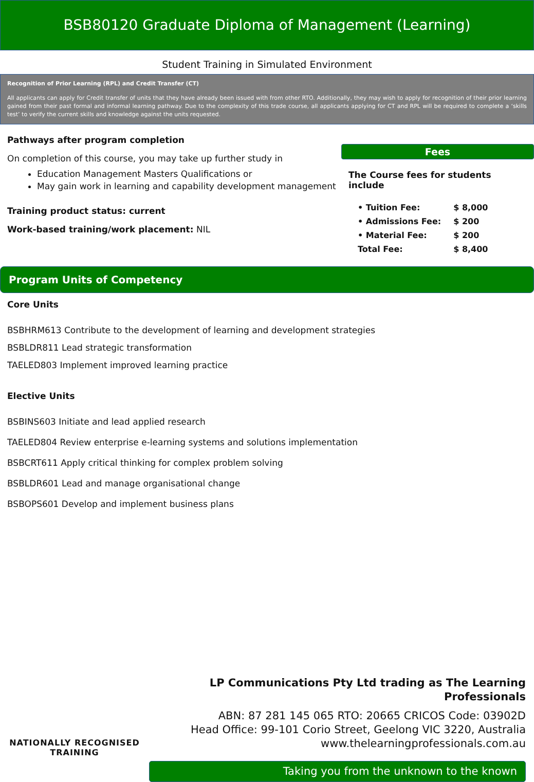BSB80120 Graduate Diploma of Management (Learning)
Student Training in Simulated Environment
Recognition of Prior Learning (RPL) and Credit Transfer (CT)
All applicants can apply for Credit transfer of units that they have already been issued with from other RTO. Additionally, they may wish to apply for recognition of their prior learning gained from their past formal and informal learning pathway. Due to the complexity of this trade course, all applicants applying for CT and RPL will be required to complete a ‘skills test’ to verify the current skills and knowledge against the units requested.
Pathways after program completion
On completion of this course, you may take up further study in
Education Management Masters Qualifications or
May gain work in learning and capability development management
Training product status: current
Work-based training/work placement: NIL
Fees
The Course fees for students include
| • Tuition Fee: | $ 8,000 |
| • Admissions Fee: | $ 200 |
| • Material Fee: | $ 200 |
| Total Fee: | $ 8,400 |
Program Units of Competency
Core Units
BSBHRM613 Contribute to the development of learning and development strategies
BSBLDR811 Lead strategic transformation
TAELED803 Implement improved learning practice
Elective Units
BSBINS603 Initiate and lead applied research
TAELED804 Review enterprise e-learning systems and solutions implementation
BSBCRT611 Apply critical thinking for complex problem solving
BSBLDR601 Lead and manage organisational change
BSBOPS601 Develop and implement business plans
NATIONALLY RECOGNISED
TRAINING
LP Communications Pty Ltd trading as The Learning Professionals
ABN: 87 281 145 065 RTO: 20665 CRICOS Code: 03902D
Head Office: 99-101 Corio Street, Geelong VIC 3220, Australia
www.thelearningprofessionals.com.au
Taking you from the unknown to the known